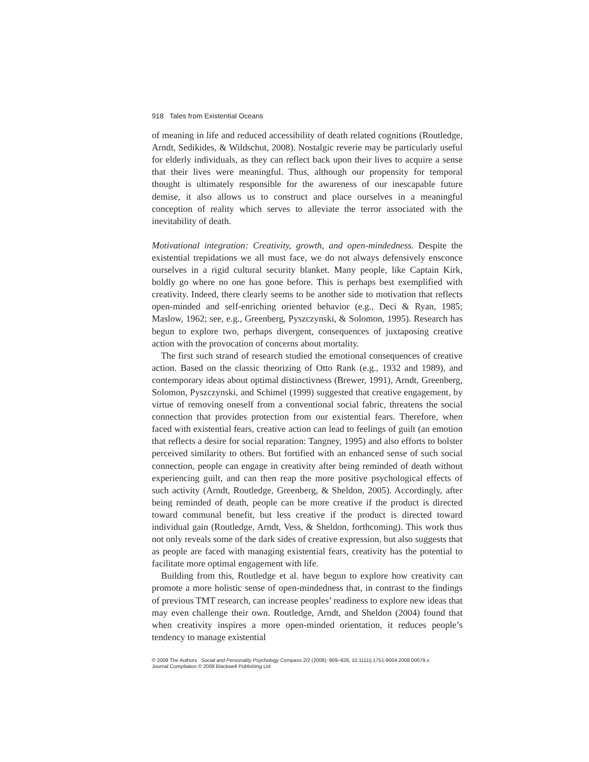918 Tales from Existential Oceans
of meaning in life and reduced accessibility of death related cognitions (Routledge, Arndt, Sedikides, & Wildschut, 2008). Nostalgic reverie may be particularly useful for elderly individuals, as they can reflect back upon their lives to acquire a sense that their lives were meaningful. Thus, although our propensity for temporal thought is ultimately responsible for the awareness of our inescapable future demise, it also allows us to construct and place ourselves in a meaningful conception of reality which serves to alleviate the terror associated with the inevitability of death.
Motivational integration: Creativity, growth, and open-mindedness. Despite the existential trepidations we all must face, we do not always defensively ensconce ourselves in a rigid cultural security blanket. Many people, like Captain Kirk, boldly go where no one has gone before. This is perhaps best exemplified with creativity. Indeed, there clearly seems to be another side to motivation that reflects open-minded and self-enriching oriented behavior (e.g., Deci & Ryan, 1985; Maslow, 1962; see, e.g., Greenberg, Pyszczynski, & Solomon, 1995). Research has begun to explore two, perhaps divergent, consequences of juxtaposing creative action with the provocation of concerns about mortality.
The first such strand of research studied the emotional consequences of creative action. Based on the classic theorizing of Otto Rank (e.g., 1932 and 1989), and contemporary ideas about optimal distinctivness (Brewer, 1991), Arndt, Greenberg, Solomon, Pyszczynski, and Schimel (1999) suggested that creative engagement, by virtue of removing oneself from a conventional social fabric, threatens the social connection that provides protection from our existential fears. Therefore, when faced with existential fears, creative action can lead to feelings of guilt (an emotion that reflects a desire for social reparation: Tangney, 1995) and also efforts to bolster perceived similarity to others. But fortified with an enhanced sense of such social connection, people can engage in creativity after being reminded of death without experiencing guilt, and can then reap the more positive psychological effects of such activity (Arndt, Routledge, Greenberg, & Sheldon, 2005). Accordingly, after being reminded of death, people can be more creative if the product is directed toward communal benefit, but less creative if the product is directed toward individual gain (Routledge, Arndt, Vess, & Sheldon, forthcoming). This work thus not only reveals some of the dark sides of creative expression, but also suggests that as people are faced with managing existential fears, creativity has the potential to facilitate more optimal engagement with life.
Building from this, Routledge et al. have begun to explore how creativity can promote a more holistic sense of open-mindedness that, in contrast to the findings of previous TMT research, can increase peoples’ readiness to explore new ideas that may even challenge their own. Routledge, Arndt, and Sheldon (2004) found that when creativity inspires a more open-minded orientation, it reduces people’s tendency to manage existential
© 2008 The Authors Social and Personality Psychology Compass 2/2 (2008): 909–928, 10.1111/j.1751-9004.2008.00079.x
Journal Compilation © 2008 Blackwell Publishing Ltd